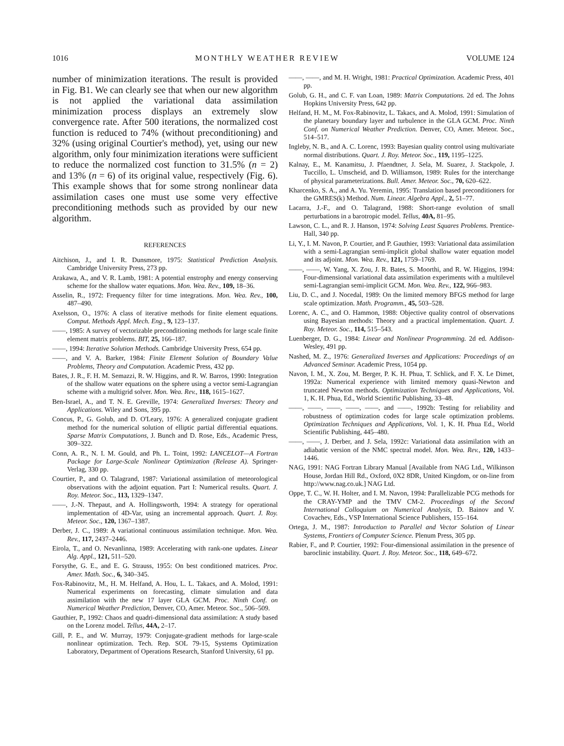1016 MONTHLY WEATHER REVIEW VOLUME 124
number of minimization iterations. The result is provided in Fig. B1. We can clearly see that when our new algorithm is not applied the variational data assimilation minimization process displays an extremely slow convergence rate. After 500 iterations, the normalized cost function is reduced to 74% (without preconditioning) and 32% (using original Courtier's method), yet, using our new algorithm, only four minimization iterations were sufficient to reduce the normalized cost function to 31.5% (n = 2) and 13% (n = 6) of its original value, respectively (Fig. 6). This example shows that for some strong nonlinear data assimilation cases one must use some very effective preconditioning methods such as provided by our new algorithm.
REFERENCES
Aitchison, J., and I. R. Dunsmore, 1975: Statistical Prediction Analysis. Cambridge University Press, 273 pp.
Arakawa, A., and V. R. Lamb, 1981: A potential enstrophy and energy conserving scheme for the shallow water equations. Mon. Wea. Rev., 109, 18–36.
Asselin, R., 1972: Frequency filter for time integrations. Mon. Wea. Rev., 100, 487–490.
Axelsson, O., 1976: A class of iterative methods for finite element equations. Comput. Methods Appl. Mech. Eng., 9, 123–137.
——, 1985: A survey of vectorizable preconditioning methods for large scale finite element matrix problems. BIT, 25, 166–187.
——, 1994: Iterative Solution Methods. Cambridge University Press, 654 pp.
——, and V. A. Barker, 1984: Finite Element Solution of Boundary Value Problems, Theory and Computation. Academic Press, 432 pp.
Bates, J. R., F. H. M. Semazzi, R. W. Higgins, and R. W. Barros, 1990: Integration of the shallow water equations on the sphere using a vector semi-Lagrangian scheme with a multigrid solver. Mon. Wea. Rev., 118, 1615–1627.
Ben-Israel, A., and T. N. E. Greville, 1974: Generalized Inverses: Theory and Applications. Wiley and Sons, 395 pp.
Concus, P., G. Golub, and D. O'Leary, 1976: A generalized conjugate gradient method for the numerical solution of elliptic partial differential equations. Sparse Matrix Computations, J. Bunch and D. Rose, Eds., Academic Press, 309–322.
Conn, A. R., N. I. M. Gould, and Ph. L. Toint, 1992: LANCELOT—A Fortran Package for Large-Scale Nonlinear Optimization (Release A). Springer-Verlag, 330 pp.
Courtier, P., and O. Talagrand, 1987: Variational assimilation of meteorological observations with the adjoint equation. Part I: Numerical results. Quart. J. Roy. Meteor. Soc., 113, 1329–1347.
——, J.-N. Thepaut, and A. Hollingsworth, 1994: A strategy for operational implementation of 4D-Var, using an incremental approach. Quart. J. Roy. Meteor. Soc., 120, 1367–1387.
Derber, J. C., 1989: A variational continuous assimilation technique. Mon. Wea. Rev., 117, 2437–2446.
Eirola, T., and O. Nevanlinna, 1989: Accelerating with rank-one updates. Linear Alg. Appl., 121, 511–520.
Forsythe, G. E., and E. G. Strauss, 1955: On best conditioned matrices. Proc. Amer. Math. Soc., 6, 340–345.
Fox-Rabinovitz, M., H. M. Helfand, A. Hou, L. L. Takacs, and A. Molod, 1991: Numerical experiments on forecasting, climate simulation and data assimilation with the new 17 layer GLA GCM. Proc. Ninth Conf. on Numerical Weather Prediction, Denver, CO, Amer. Meteor. Soc., 506–509.
Gauthier, P., 1992: Chaos and quadri-dimensional data assimilation: A study based on the Lorenz model. Tellus, 44A, 2–17.
Gill, P. E., and W. Murray, 1979: Conjugate-gradient methods for large-scale nonlinear optimization. Tech. Rep. SOL 79-15, Systems Optimization Laboratory, Department of Operations Research, Stanford University, 61 pp.
——, ——, and M. H. Wright, 1981: Practical Optimization. Academic Press, 401 pp.
Golub, G. H., and C. F. van Loan, 1989: Matrix Computations. 2d ed. The Johns Hopkins University Press, 642 pp.
Helfand, H. M., M. Fox-Rabinovitz, L. Takacs, and A. Molod, 1991: Simulation of the planetary boundary layer and turbulence in the GLA GCM. Proc. Ninth Conf. on Numerical Weather Prediction. Denver, CO, Amer. Meteor. Soc., 514–517.
Ingleby, N. B., and A. C. Lorenc, 1993: Bayesian quality control using multivariate normal distributions. Quart. J. Roy. Meteor. Soc., 119, 1195–1225.
Kalnay, E., M. Kanamitsu, J. Pfaendtner, J. Sela, M. Suarez, J. Stackpole, J. Tuccillo, L. Umscheid, and D. Williamson, 1989: Rules for the interchange of physical parameterizations. Bull. Amer. Meteor. Soc., 70, 620–622.
Kharcenko, S. A., and A. Yu. Yeremin, 1995: Translation based preconditioners for the GMRES(k) Method. Num. Linear. Algebra Appl., 2, 51–77.
Lacarra, J.-F., and O. Talagrand, 1988: Short-range evolution of small perturbations in a barotropic model. Tellus, 40A, 81–95.
Lawson, C. L., and R. J. Hanson, 1974: Solving Least Squares Problems. Prentice-Hall, 340 pp.
Li, Y., I. M. Navon, P. Courtier, and P. Gauthier, 1993: Variational data assimilation with a semi-Lagrangian semi-implicit global shallow water equation model and its adjoint. Mon. Wea. Rev., 121, 1759–1769.
——, ——, W. Yang, X. Zou, J. R. Bates, S. Moorthi, and R. W. Higgins, 1994: Four-dimensional variational data assimilation experiments with a multilevel semi-Lagrangian semi-implicit GCM. Mon. Wea. Rev., 122, 966–983.
Liu, D. C., and J. Nocedal, 1989: On the limited memory BFGS method for large scale optimization. Math. Programm., 45, 503–528.
Lorenc, A. C., and O. Hammon, 1988: Objective quality control of observations using Bayesian methods: Theory and a practical implementation. Quart. J. Roy. Meteor. Soc., 114, 515–543.
Luenberger, D. G., 1984: Linear and Nonlinear Programming. 2d ed. Addison-Wesley, 491 pp.
Nashed, M. Z., 1976: Generalized Inverses and Applications: Proceedings of an Advanced Seminar. Academic Press, 1054 pp.
Navon, I. M., X. Zou, M. Berger, P. K. H. Phua, T. Schlick, and F. X. Le Dimet, 1992a: Numerical experience with limited memory quasi-Newton and truncated Newton methods. Optimization Techniques and Applications, Vol. 1, K. H. Phua, Ed., World Scientific Publishing, 33–48.
——, ——, ——, ——, ——, and ——, 1992b: Testing for reliability and robustness of optimization codes for large scale optimization problems. Optimization Techniques and Applications, Vol. 1, K. H. Phua Ed., World Scientific Publishing, 445–480.
——, ——, J. Derber, and J. Sela, 1992c: Variational data assimilation with an adiabatic version of the NMC spectral model. Mon. Wea. Rev., 120, 1433–1446.
NAG, 1991: NAG Fortran Library Manual [Available from NAG Ltd., Wilkinson House, Jordan Hill Rd., Oxford, 0X2 8DR, United Kingdom, or on-line from http://www.nag.co.uk.] NAG Ltd.
Oppe, T. C., W. H. Holter, and I. M. Navon, 1994: Parallelizable PCG methods for the CRAY-YMP and the TMV CM-2. Proceedings of the Second International Colloquium on Numerical Analysis, D. Bainov and V. Covachev, Eds., VSP International Science Publishers, 155–164.
Ortega, J. M., 1987: Introduction to Parallel and Vector Solution of Linear Systems, Frontiers of Computer Science. Plenum Press, 305 pp.
Rabier, F., and P. Courtier, 1992: Four-dimensional assimilation in the presence of baroclinic instability. Quart. J. Roy. Meteor. Soc., 118, 649–672.